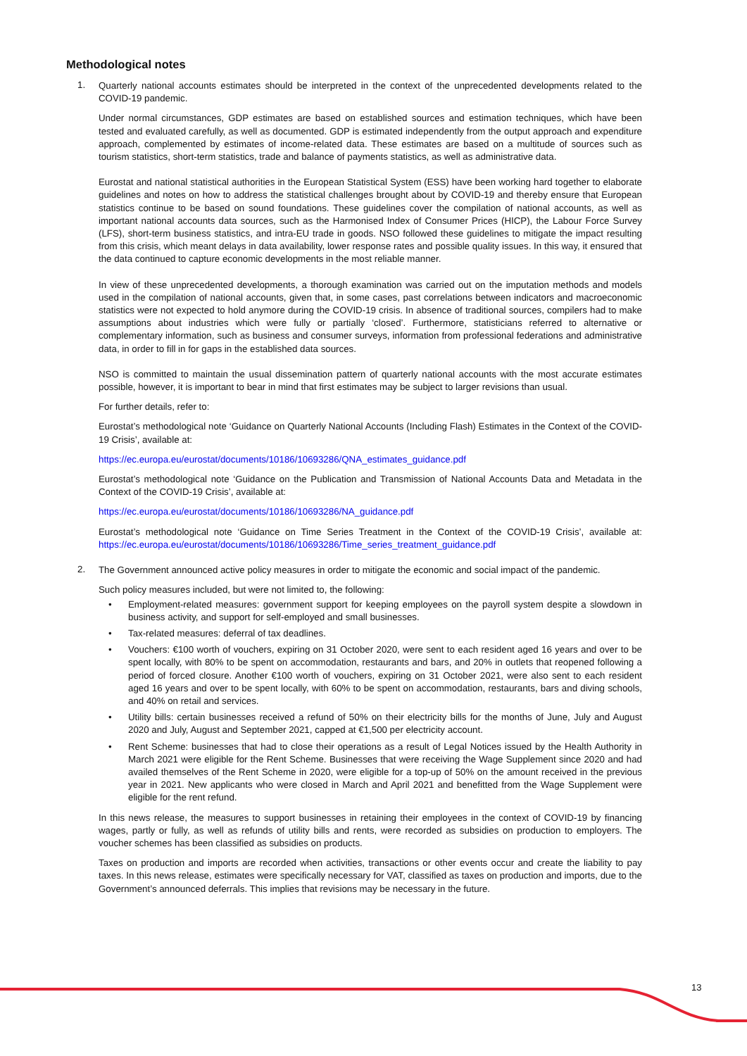Methodological notes
1.
Quarterly national accounts estimates should be interpreted in the context of the unprecedented developments related to the COVID-19 pandemic.
Under normal circumstances, GDP estimates are based on established sources and estimation techniques, which have been tested and evaluated carefully, as well as documented. GDP is estimated independently from the output approach and expenditure approach, complemented by estimates of income-related data. These estimates are based on a multitude of sources such as tourism statistics, short-term statistics, trade and balance of payments statistics, as well as administrative data.
Eurostat and national statistical authorities in the European Statistical System (ESS) have been working hard together to elaborate guidelines and notes on how to address the statistical challenges brought about by COVID-19 and thereby ensure that European statistics continue to be based on sound foundations. These guidelines cover the compilation of national accounts, as well as important national accounts data sources, such as the Harmonised Index of Consumer Prices (HICP), the Labour Force Survey (LFS), short-term business statistics, and intra-EU trade in goods. NSO followed these guidelines to mitigate the impact resulting from this crisis, which meant delays in data availability, lower response rates and possible quality issues. In this way, it ensured that the data continued to capture economic developments in the most reliable manner.
In view of these unprecedented developments, a thorough examination was carried out on the imputation methods and models used in the compilation of national accounts, given that, in some cases, past correlations between indicators and macroeconomic statistics were not expected to hold anymore during the COVID-19 crisis. In absence of traditional sources, compilers had to make assumptions about industries which were fully or partially ‘closed’. Furthermore, statisticians referred to alternative or complementary information, such as business and consumer surveys, information from professional federations and administrative data, in order to fill in for gaps in the established data sources.
NSO is committed to maintain the usual dissemination pattern of quarterly national accounts with the most accurate estimates possible, however, it is important to bear in mind that first estimates may be subject to larger revisions than usual.
For further details, refer to:
Eurostat’s methodological note ‘Guidance on Quarterly National Accounts (Including Flash) Estimates in the Context of the COVID-19 Crisis’, available at:
https://ec.europa.eu/eurostat/documents/10186/10693286/QNA_estimates_guidance.pdf
Eurostat’s methodological note ‘Guidance on the Publication and Transmission of National Accounts Data and Metadata in the Context of the COVID-19 Crisis’, available at:
https://ec.europa.eu/eurostat/documents/10186/10693286/NA_guidance.pdf
Eurostat’s methodological note ‘Guidance on Time Series Treatment in the Context of the COVID-19 Crisis’, available at: https://ec.europa.eu/eurostat/documents/10186/10693286/Time_series_treatment_guidance.pdf
2.
The Government announced active policy measures in order to mitigate the economic and social impact of the pandemic.
Such policy measures included, but were not limited to, the following:
• Employment-related measures: government support for keeping employees on the payroll system despite a slowdown in business activity, and support for self-employed and small businesses.
• Tax-related measures: deferral of tax deadlines.
• Vouchers: €100 worth of vouchers, expiring on 31 October 2020, were sent to each resident aged 16 years and over to be spent locally, with 80% to be spent on accommodation, restaurants and bars, and 20% in outlets that reopened following a period of forced closure. Another €100 worth of vouchers, expiring on 31 October 2021, were also sent to each resident aged 16 years and over to be spent locally, with 60% to be spent on accommodation, restaurants, bars and diving schools, and 40% on retail and services.
• Utility bills: certain businesses received a refund of 50% on their electricity bills for the months of June, July and August 2020 and July, August and September 2021, capped at €1,500 per electricity account.
• Rent Scheme: businesses that had to close their operations as a result of Legal Notices issued by the Health Authority in March 2021 were eligible for the Rent Scheme. Businesses that were receiving the Wage Supplement since 2020 and had availed themselves of the Rent Scheme in 2020, were eligible for a top-up of 50% on the amount received in the previous year in 2021. New applicants who were closed in March and April 2021 and benefitted from the Wage Supplement were eligible for the rent refund.
In this news release, the measures to support businesses in retaining their employees in the context of COVID-19 by financing wages, partly or fully, as well as refunds of utility bills and rents, were recorded as subsidies on production to employers. The voucher schemes has been classified as subsidies on products.
Taxes on production and imports are recorded when activities, transactions or other events occur and create the liability to pay taxes. In this news release, estimates were specifically necessary for VAT, classified as taxes on production and imports, due to the Government’s announced deferrals. This implies that revisions may be necessary in the future.
13